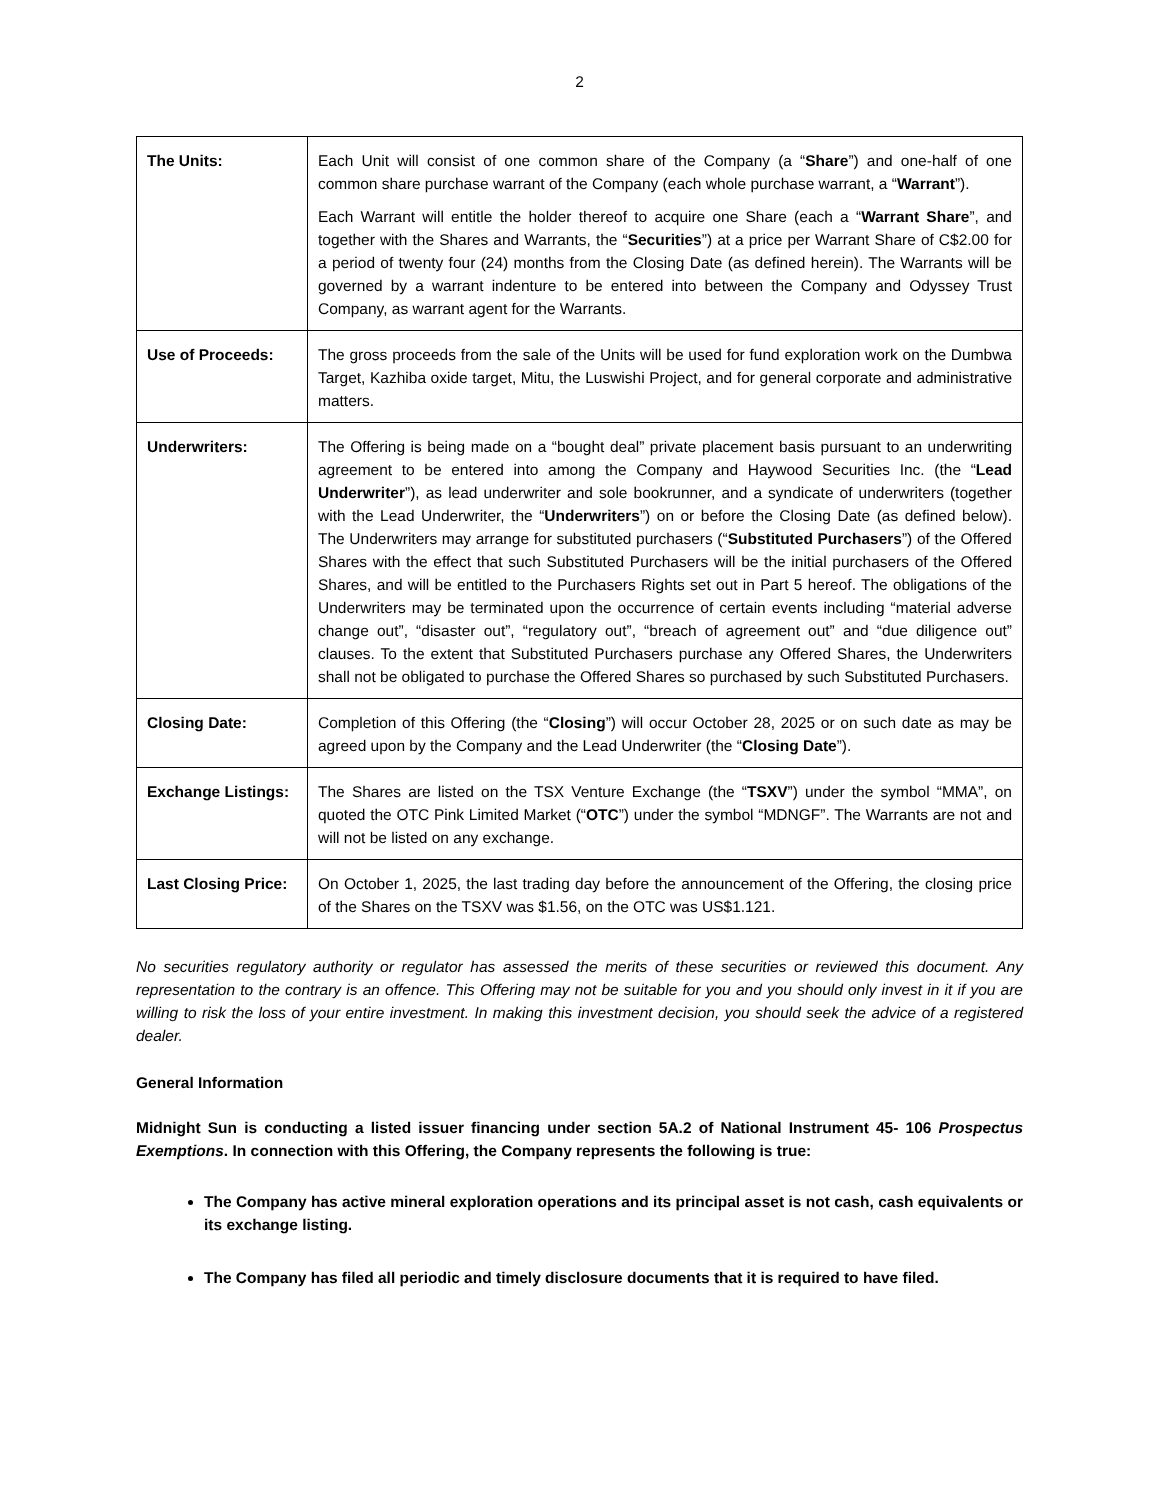2
| The Units: | Each Unit will consist of one common share of the Company (a “ Share ”) and one-half of one common share purchase warrant of the Company (each whole purchase warrant, a “ Warrant ”). Each Warrant will entitle the holder thereof to acquire one Share (each a “ Warrant Share ”, and together with the Shares and Warrants, the “ Securities ”) at a price per Warrant Share of C$2.00 for a period of twenty four (24) months from the Closing Date (as defined herein). The Warrants will be governed by a warrant indenture to be entered into between the Company and Odyssey Trust Company, as warrant agent for the Warrants. |
| Use of Proceeds: | The gross proceeds from the sale of the Units will be used for fund exploration work on the Dumbwa Target, Kazhiba oxide target, Mitu, the Luswishi Project, and for general corporate and administrative matters. |
| Underwriters: | The Offering is being made on a “bought deal” private placement basis pursuant to an underwriting agreement to be entered into among the Company and Haywood Securities Inc. (the “ Lead Underwriter ”), as lead underwriter and sole bookrunner, and a syndicate of underwriters (together with the Lead Underwriter, the “ Underwriters ”) on or before the Closing Date (as defined below). The Underwriters may arrange for substituted purchasers (“ Substituted Purchasers ”) of the Offered Shares with the effect that such Substituted Purchasers will be the initial purchasers of the Offered Shares, and will be entitled to the Purchasers Rights set out in Part 5 hereof. The obligations of the Underwriters may be terminated upon the occurrence of certain events including “material adverse change out”, “disaster out”, “regulatory out”, “breach of agreement out” and “due diligence out” clauses. To the extent that Substituted Purchasers purchase any Offered Shares, the Underwriters shall not be obligated to purchase the Offered Shares so purchased by such Substituted Purchasers. |
| Closing Date: | Completion of this Offering (the “ Closing ”) will occur October 28, 2025 or on such date as may be agreed upon by the Company and the Lead Underwriter (the “ Closing Date ”). |
| Exchange Listings: | The Shares are listed on the TSX Venture Exchange (the “ TSXV ”) under the symbol “MMA”, on quoted the OTC Pink Limited Market (“ OTC ”) under the symbol “MDNGF”. The Warrants are not and will not be listed on any exchange. |
| Last Closing Price: | On October 1, 2025, the last trading day before the announcement of the Offering, the closing price of the Shares on the TSXV was $1.56, on the OTC was US$1.121. |
No securities regulatory authority or regulator has assessed the merits of these securities or reviewed this document. Any representation to the contrary is an offence. This Offering may not be suitable for you and you should only invest in it if you are willing to risk the loss of your entire investment. In making this investment decision, you should seek the advice of a registered dealer.
General Information
Midnight Sun is conducting a listed issuer financing under section 5A.2 of National Instrument 45- 106 Prospectus Exemptions. In connection with this Offering, the Company represents the following is true:
The Company has active mineral exploration operations and its principal asset is not cash, cash equivalents or its exchange listing.
The Company has filed all periodic and timely disclosure documents that it is required to have filed.